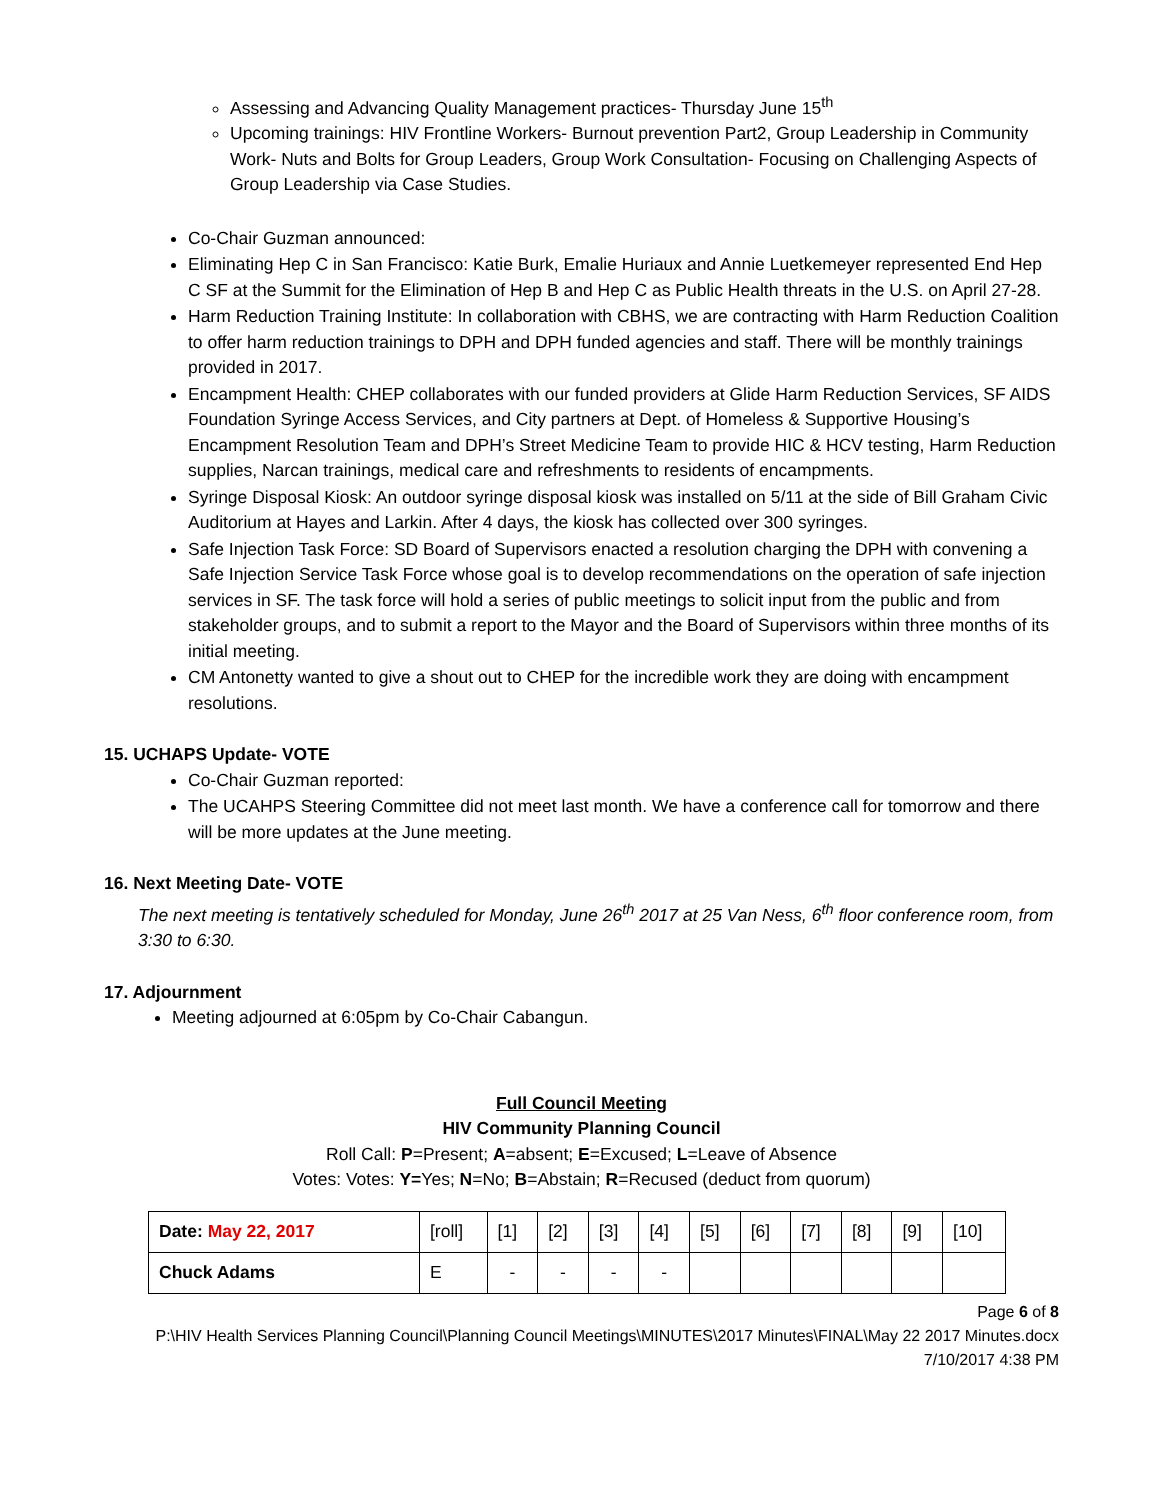Assessing and Advancing Quality Management practices- Thursday June 15<sup>th</sup>
Upcoming trainings: HIV Frontline Workers- Burnout prevention Part2, Group Leadership in Community Work- Nuts and Bolts for Group Leaders, Group Work Consultation- Focusing on Challenging Aspects of Group Leadership via Case Studies.
Co-Chair Guzman announced:
Eliminating Hep C in San Francisco: Katie Burk, Emalie Huriaux and Annie Luetkemeyer represented End Hep C SF at the Summit for the Elimination of Hep B and Hep C as Public Health threats in the U.S. on April 27-28.
Harm Reduction Training Institute: In collaboration with CBHS, we are contracting with Harm Reduction Coalition to offer harm reduction trainings to DPH and DPH funded agencies and staff. There will be monthly trainings provided in 2017.
Encampment Health: CHEP collaborates with our funded providers at Glide Harm Reduction Services, SF AIDS Foundation Syringe Access Services, and City partners at Dept. of Homeless & Supportive Housing’s Encampment Resolution Team and DPH’s Street Medicine Team to provide HIC & HCV testing, Harm Reduction supplies, Narcan trainings, medical care and refreshments to residents of encampments.
Syringe Disposal Kiosk: An outdoor syringe disposal kiosk was installed on 5/11 at the side of Bill Graham Civic Auditorium at Hayes and Larkin. After 4 days, the kiosk has collected over 300 syringes.
Safe Injection Task Force: SD Board of Supervisors enacted a resolution charging the DPH with convening a Safe Injection Service Task Force whose goal is to develop recommendations on the operation of safe injection services in SF. The task force will hold a series of public meetings to solicit input from the public and from stakeholder groups, and to submit a report to the Mayor and the Board of Supervisors within three months of its initial meeting.
CM Antonetty wanted to give a shout out to CHEP for the incredible work they are doing with encampment resolutions.
15. UCHAPS Update- VOTE
Co-Chair Guzman reported:
The UCAHPS Steering Committee did not meet last month. We have a conference call for tomorrow and there will be more updates at the June meeting.
16. Next Meeting Date- VOTE
The next meeting is tentatively scheduled for Monday, June 26<sup>th</sup> 2017 at 25 Van Ness, 6<sup>th</sup> floor conference room, from 3:30 to 6:30.
17. Adjournment
Meeting adjourned at 6:05pm by Co-Chair Cabangun.
Full Council Meeting
HIV Community Planning Council
Roll Call: P=Present; A=absent; E=Excused; L=Leave of Absence
Votes: Votes: Y=Yes; N=No; B=Abstain; R=Recused (deduct from quorum)
| Date: May 22, 2017 | [roll] | [1] | [2] | [3] | [4] | [5] | [6] | [7] | [8] | [9] | [10] |
| Chuck Adams | E | - | - | - | - | | | | | | |
Page 6 of 8
P:\HIV Health Services Planning Council\Planning Council Meetings\MINUTES\2017 Minutes\FINAL\May 22 2017 Minutes.docx
7/10/2017 4:38 PM